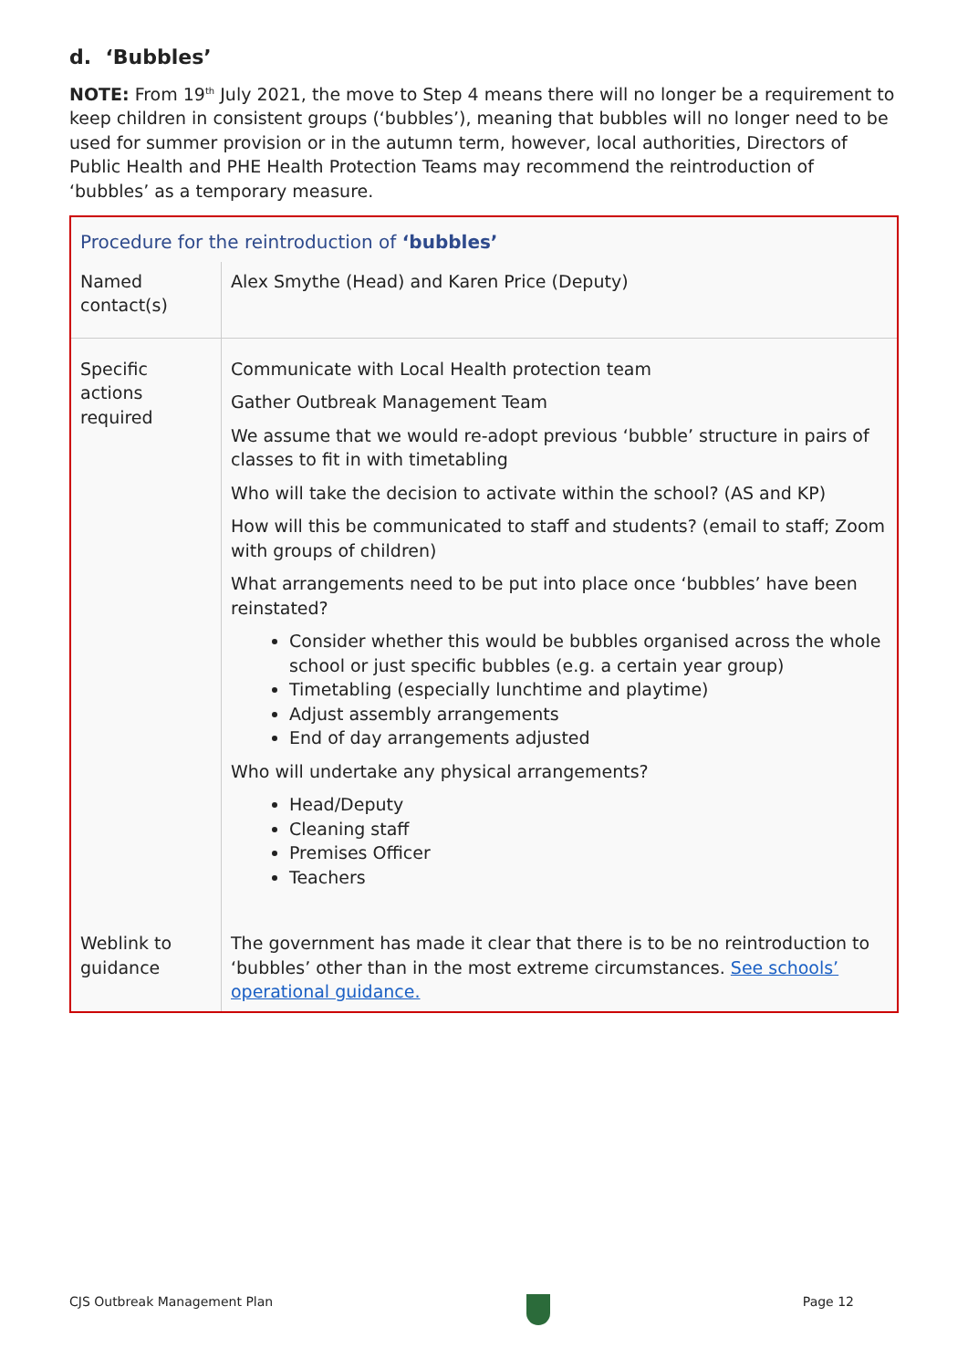d. ‘Bubbles’
NOTE: From 19<sup>th</sup> July 2021, the move to Step 4 means there will no longer be a requirement to keep children in consistent groups (‘bubbles’), meaning that bubbles will no longer need to be used for summer provision or in the autumn term, however, local authorities, Directors of Public Health and PHE Health Protection Teams may recommend the reintroduction of ‘bubbles’ as a temporary measure.
| Procedure for the reintroduction of ‘bubbles’ | |
| Named contact(s) | Alex Smythe (Head) and Karen Price (Deputy) |
| Specific actions required | Communicate with Local Health protection team Gather Outbreak Management Team We assume that we would re-adopt previous ‘bubble’ structure in pairs of classes to fit in with timetabling Who will take the decision to activate within the school? (AS and KP) How will this be communicated to staff and students? (email to staff; Zoom with groups of children) What arrangements need to be put into place once ‘bubbles’ have been reinstated? Consider whether this would be bubbles organised across the whole school or just specific bubbles (e.g. a certain year group) Timetabling (especially lunchtime and playtime) Adjust assembly arrangements End of day arrangements adjusted Who will undertake any physical arrangements? Head/Deputy Cleaning staff Premises Officer Teachers |
| Weblink to guidance | The government has made it clear that there is to be no reintroduction to ‘bubbles’ other than in the most extreme circumstances. See schools’ operational guidance. |
CJS Outbreak Management Plan Page 12